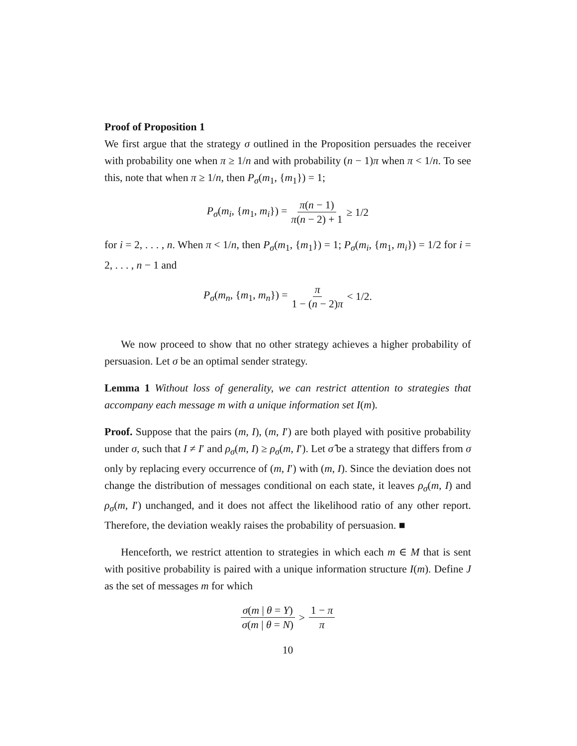Proof of Proposition 1
We first argue that the strategy σ outlined in the Proposition persuades the receiver with probability one when π ≥ 1/n and with probability (n − 1)π when π < 1/n. To see this, note that when π ≥ 1/n, then P<sub>σ</sub>(m<sub>1</sub>, {m<sub>1</sub>}) = 1;
P<sub>σ</sub>(m<sub>i</sub>, {m<sub>1</sub>, m<sub>i</sub>}) = π(n − 1) π(n − 2) + 1 ≥ 1/2
for i = 2, . . . , n. When π < 1/n, then P<sub>σ</sub>(m<sub>1</sub>, {m<sub>1</sub>}) = 1; P<sub>σ</sub>(m<sub>i</sub>, {m<sub>1</sub>, m<sub>i</sub>}) = 1/2 for i = 2, . . . , n − 1 and
P<sub>σ</sub>(m<sub>n</sub>, {m<sub>1</sub>, m<sub>n</sub>}) = π 1 − (n − 2)π < 1/2.
We now proceed to show that no other strategy achieves a higher probability of persuasion. Let σ be an optimal sender strategy.
Lemma 1 Without loss of generality, we can restrict attention to strategies that accompany each message m with a unique information set I(m).
Proof. Suppose that the pairs (m, I), (m, I′) are both played with positive probability under σ, such that I ≠ I′ and ρ<sub>σ</sub>(m, I) ≥ ρ<sub>σ</sub>(m, I′). Let σ̂ be a strategy that differs from σ only by replacing every occurrence of (m, I′) with (m, I). Since the deviation does not change the distribution of messages conditional on each state, it leaves ρ<sub>σ</sub>(m, I) and ρ<sub>σ</sub>(m, I′) unchanged, and it does not affect the likelihood ratio of any other report. Therefore, the deviation weakly raises the probability of persuasion. ■
Henceforth, we restrict attention to strategies in which each m ∈ M that is sent with positive probability is paired with a unique information structure I(m). Define J as the set of messages m for which
σ(m | θ = Y) σ(m | θ = N) > 1 − π π
10